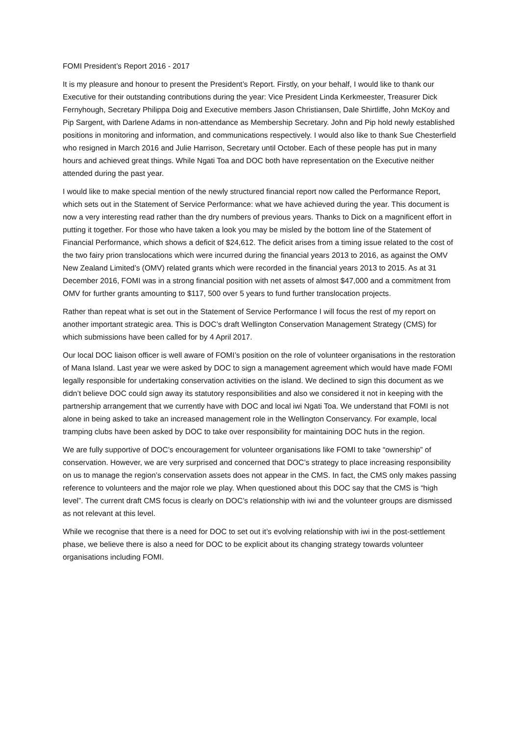FOMI President’s Report 2016 - 2017
It is my pleasure and honour to present the President’s Report. Firstly, on your behalf, I would like to thank our Executive for their outstanding contributions during the year: Vice President Linda Kerkmeester, Treasurer Dick Fernyhough, Secretary Philippa Doig and Executive members Jason Christiansen, Dale Shirtliffe, John McKoy and Pip Sargent, with Darlene Adams in non-attendance as Membership Secretary. John and Pip hold newly established positions in monitoring and information, and communications respectively. I would also like to thank Sue Chesterfield who resigned in March 2016 and Julie Harrison, Secretary until October. Each of these people has put in many hours and achieved great things. While Ngati Toa and DOC both have representation on the Executive neither attended during the past year.
I would like to make special mention of the newly structured financial report now called the Performance Report, which sets out in the Statement of Service Performance: what we have achieved during the year. This document is now a very interesting read rather than the dry numbers of previous years. Thanks to Dick on a magnificent effort in putting it together. For those who have taken a look you may be misled by the bottom line of the Statement of Financial Performance, which shows a deficit of $24,612. The deficit arises from a timing issue related to the cost of the two fairy prion translocations which were incurred during the financial years 2013 to 2016, as against the OMV New Zealand Limited’s (OMV) related grants which were recorded in the financial years 2013 to 2015. As at 31 December 2016, FOMI was in a strong financial position with net assets of almost $47,000 and a commitment from OMV for further grants amounting to $117, 500 over 5 years to fund further translocation projects.
Rather than repeat what is set out in the Statement of Service Performance I will focus the rest of my report on another important strategic area. This is DOC’s draft Wellington Conservation Management Strategy (CMS) for which submissions have been called for by 4 April 2017.
Our local DOC liaison officer is well aware of FOMI’s position on the role of volunteer organisations in the restoration of Mana Island. Last year we were asked by DOC to sign a management agreement which would have made FOMI legally responsible for undertaking conservation activities on the island. We declined to sign this document as we didn’t believe DOC could sign away its statutory responsibilities and also we considered it not in keeping with the partnership arrangement that we currently have with DOC and local iwi Ngati Toa. We understand that FOMI is not alone in being asked to take an increased management role in the Wellington Conservancy. For example, local tramping clubs have been asked by DOC to take over responsibility for maintaining DOC huts in the region.
We are fully supportive of DOC’s encouragement for volunteer organisations like FOMI to take “ownership” of conservation. However, we are very surprised and concerned that DOC’s strategy to place increasing responsibility on us to manage the region’s conservation assets does not appear in the CMS. In fact, the CMS only makes passing reference to volunteers and the major role we play. When questioned about this DOC say that the CMS is “high level”. The current draft CMS focus is clearly on DOC’s relationship with iwi and the volunteer groups are dismissed as not relevant at this level.
While we recognise that there is a need for DOC to set out it’s evolving relationship with iwi in the post-settlement phase, we believe there is also a need for DOC to be explicit about its changing strategy towards volunteer organisations including FOMI.